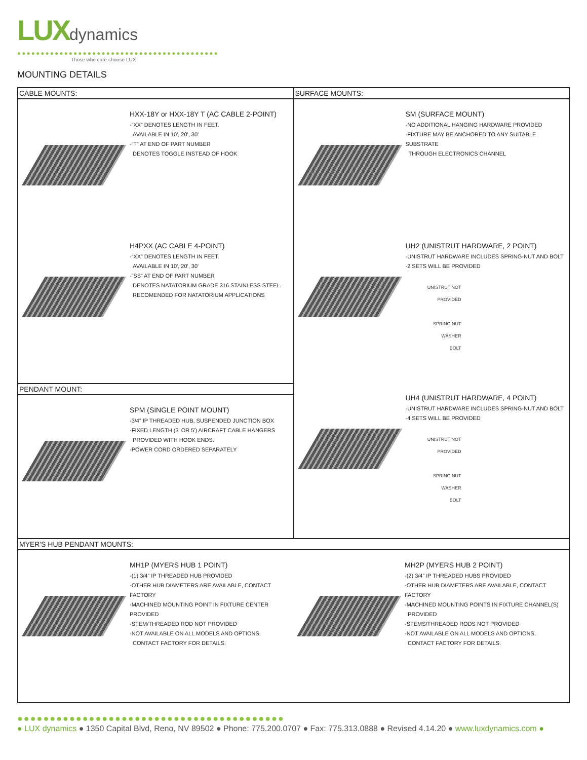LUXdynamics
●●●●●●●●●●●●●●●●●●●●●●●●●●●●●●●●●●●●●●●●●●●
Those who care choose LUX
MOUNTING DETAILS
CABLE MOUNTS:
HXX-18Y or HXX-18Y T (AC CABLE 2-POINT)
-“XX” DENOTES LENGTH IN FEET.
AVAILABLE IN 10', 20', 30'
-“T” AT END OF PART NUMBER
DENOTES TOGGLE INSTEAD OF HOOK
H4PXX (AC CABLE 4-POINT)
-“XX” DENOTES LENGTH IN FEET.
AVAILABLE IN 10', 20', 30'
-“SS” AT END OF PART NUMBER
DENOTES NATATORIUM GRADE 316 STAINLESS STEEL.
RECOMENDED FOR NATATORIUM APPLICATIONS
PENDANT MOUNT:
SPM (SINGLE POINT MOUNT)
-3/4” IP THREADED HUB, SUSPENDED JUNCTION BOX
-FIXED LENGTH (3' OR 5') AIRCRAFT CABLE HANGERS
PROVIDED WITH HOOK ENDS.
-POWER CORD ORDERED SEPARATELY
SURFACE MOUNTS:
SM (SURFACE MOUNT)
-NO ADDITIONAL HANGING HARDWARE PROVIDED
-FIXTURE MAY BE ANCHORED TO ANY SUITABLE SUBSTRATE
THROUGH ELECTRONICS CHANNEL
UH2 (UNISTRUT HARDWARE, 2 POINT)
-UNISTRUT HARDWARE INCLUDES SPRING-NUT AND BOLT
-2 SETS WILL BE PROVIDED
UNISTRUT NOT PROVIDED
SPRING NUT
WASHER
BOLT
UH4 (UNISTRUT HARDWARE, 4 POINT)
-UNISTRUT HARDWARE INCLUDES SPRING-NUT AND BOLT
-4 SETS WILL BE PROVIDED
UNISTRUT NOT PROVIDED
SPRING NUT
WASHER
BOLT
MYER'S HUB PENDANT MOUNTS:
MH1P (MYERS HUB 1 POINT)
-(1) 3/4” IP THREADED HUB PROVIDED
-OTHER HUB DIAMETERS ARE AVAILABLE, CONTACT FACTORY
-MACHINED MOUNTING POINT IN FIXTURE CENTER PROVIDED
-STEM/THREADED ROD NOT PROVIDED
-NOT AVAILABLE ON ALL MODELS AND OPTIONS,
CONTACT FACTORY FOR DETAILS.
MH2P (MYERS HUB 2 POINT)
-(2) 3/4” IP THREADED HUBS PROVIDED
-OTHER HUB DIAMETERS ARE AVAILABLE, CONTACT FACTORY
-MACHINED MOUNTING POINTS IN FIXTURE CHANNEL(S)
PROVIDED
-STEMS/THREADED RODS NOT PROVIDED
-NOT AVAILABLE ON ALL MODELS AND OPTIONS,
CONTACT FACTORY FOR DETAILS.
●●●●●●●●●●●●●●●●●●●●●●●●●●●●●●●●●●●●●●●●●
● LUX dynamics ● 1350 Capital Blvd, Reno, NV 89502 ● Phone: 775.200.0707 ● Fax: 775.313.0888 ● Revised 4.14.20 ● www.luxdynamics.com ●